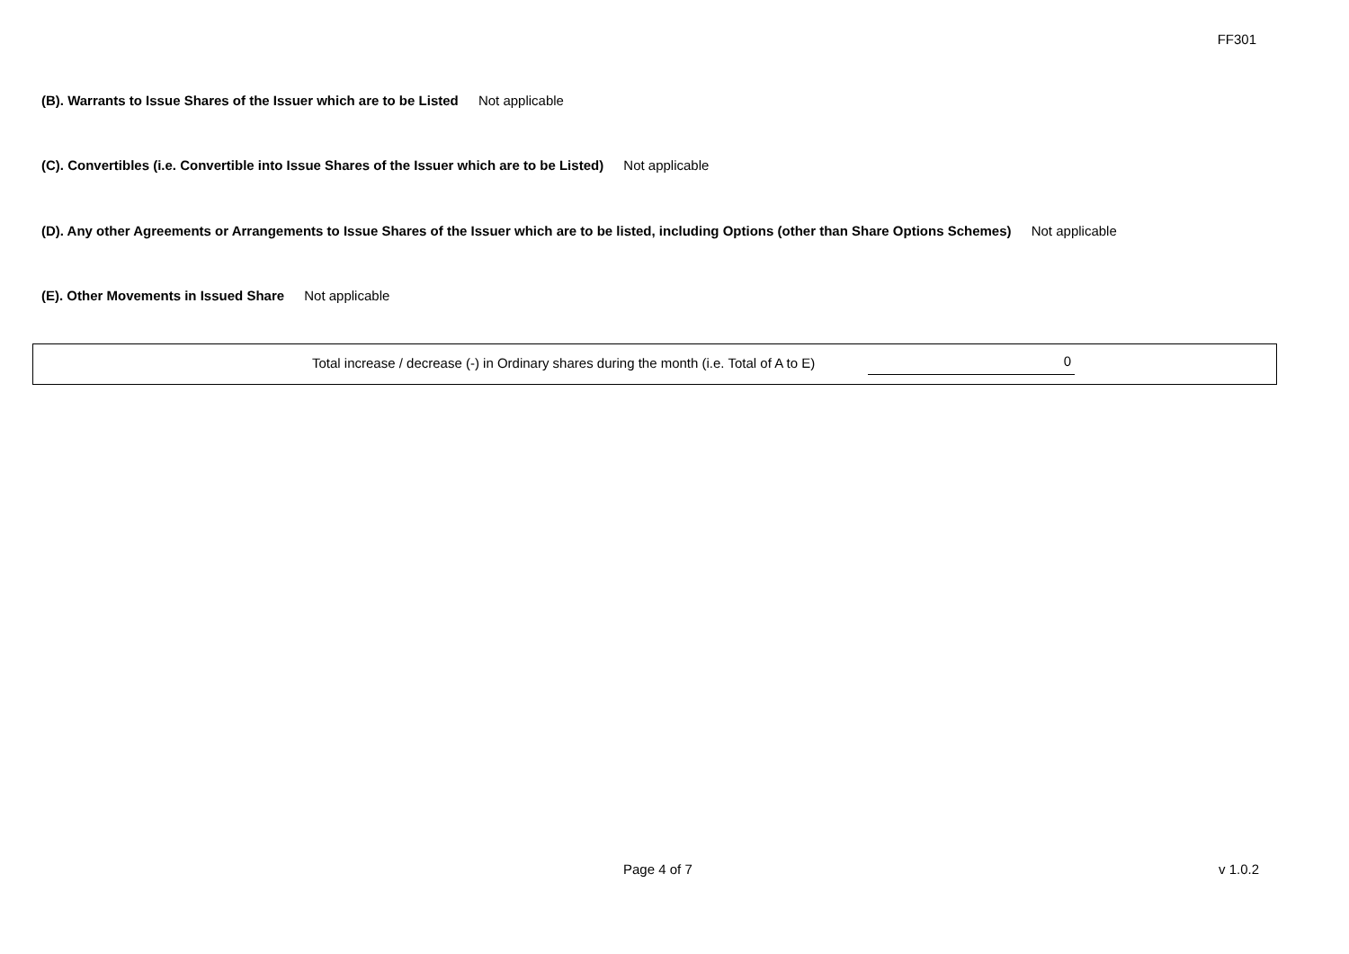FF301
(B). Warrants to Issue Shares of the Issuer which are to be Listed Not applicable
(C). Convertibles (i.e. Convertible into Issue Shares of the Issuer which are to be Listed) Not applicable
(D). Any other Agreements or Arrangements to Issue Shares of the Issuer which are to be listed, including Options (other than Share Options Schemes) Not applicable
(E). Other Movements in Issued Share Not applicable
Total increase / decrease (-) in Ordinary shares during the month (i.e. Total of A to E) 0
Page 4 of 7 v 1.0.2